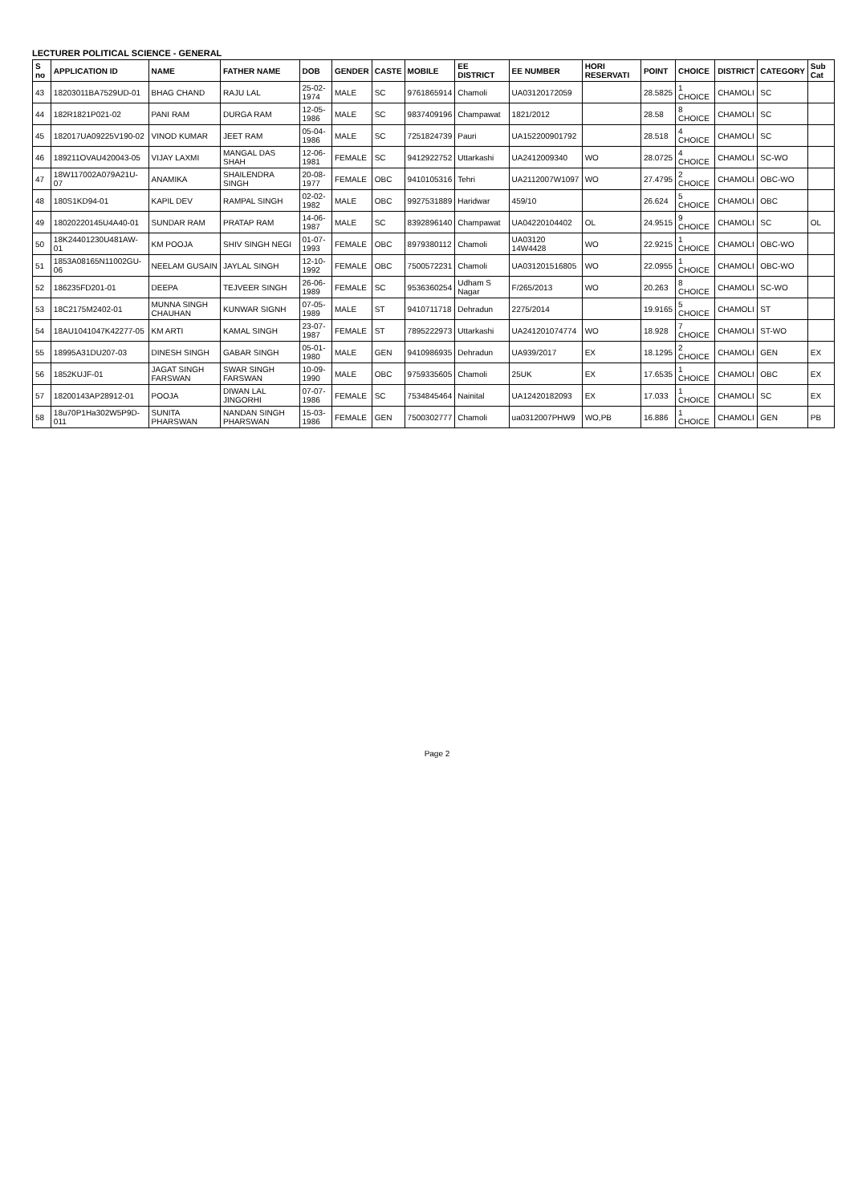LECTURER POLITICAL SCIENCE - GENERAL
| S no | APPLICATION ID | NAME | FATHER NAME | DOB | GENDER | CASTE | MOBILE | EE DISTRICT | EE NUMBER | HORI RESERVATI | POINT | CHOICE | DISTRICT | CATEGORY | Sub Cat |
| --- | --- | --- | --- | --- | --- | --- | --- | --- | --- | --- | --- | --- | --- | --- | --- |
| 43 | 18203011BA7529UD-01 | BHAG CHAND | RAJU LAL | 25-02-1974 | MALE | SC | 9761865914 | Chamoli | UA03120172059 | | 28.5825 | 1 CHOICE | CHAMOLI | SC | |
| 44 | 182R1821P021-02 | PANI RAM | DURGA RAM | 12-05-1986 | MALE | SC | 9837409196 | Champawat | 1821/2012 | | 28.58 | 8 CHOICE | CHAMOLI | SC | |
| 45 | 182017UA09225V190-02 | VINOD KUMAR | JEET RAM | 05-04-1986 | MALE | SC | 7251824739 | Pauri | UA15220090179​2 | | 28.518 | 4 CHOICE | CHAMOLI | SC | |
| 46 | 189211OVAU420043-05 | VIJAY LAXMI | MANGAL DAS SHAH | 12-06-1981 | FEMALE | SC | 9412922752 | Uttarkashi | UA2412009340 | WO | 28.0725 | 4 CHOICE | CHAMOLI | SC-WO | |
| 47 | 18W117002A079A21U-07 | ANAMIKA | SHAILENDRA SINGH | 20-08-1977 | FEMALE | OBC | 9410105316 | Tehri | UA2112007W1097 | WO | 27.4795 | 2 CHOICE | CHAMOLI | OBC-WO | |
| 48 | 180S1KD94-01 | KAPIL DEV | RAMPAL SINGH | 02-02-1982 | MALE | OBC | 9927531889 | Haridwar | 459/10 | | 26.624 | 5 CHOICE | CHAMOLI | OBC | |
| 49 | 18020220145U4A40-01 | SUNDAR RAM | PRATAP RAM | 14-06-1987 | MALE | SC | 8392896140 | Champawat | UA04220104402 | OL | 24.9515 | 9 CHOICE | CHAMOLI | SC | OL |
| 50 | 18K24401230U481AW-01 | KM POOJA | SHIV SINGH NEGI | 01-07-1993 | FEMALE | OBC | 8979380112 | Chamoli | UA03120​14W4428 | WO | 22.9215 | 1 CHOICE | CHAMOLI | OBC-WO | |
| 51 | 1853A08165N11002GU-06 | NEELAM GUSAIN | JAYLAL SINGH | 12-10-1992 | FEMALE | OBC | 7500572231 | Chamoli | UA03120151680​5 | WO | 22.0955 | 1 CHOICE | CHAMOLI | OBC-WO | |
| 52 | 186235FD201-01 | DEEPA | TEJVEER SINGH | 26-06-1989 | FEMALE | SC | 9536360254 | Udham S Nagar | F/265/2013 | WO | 20.263 | 8 CHOICE | CHAMOLI | SC-WO | |
| 53 | 18C2175M2402-01 | MUNNA SINGH CHAUHAN | KUNWAR SIGNH | 07-05-1989 | MALE | ST | 9410711718 | Dehradun | 2275/2014 | | 19.9165 | 5 CHOICE | CHAMOLI | ST | |
| 54 | 18AU1041047K42277-05 | KM ARTI | KAMAL SINGH | 23-07-1987 | FEMALE | ST | 7895222973 | Uttarkashi | UA24120107477​4 | WO | 18.928 | 7 CHOICE | CHAMOLI | ST-WO | |
| 55 | 18995A31DU207-03 | DINESH SINGH | GABAR SINGH | 05-01-1980 | MALE | GEN | 9410986935 | Dehradun | UA939/2017 | EX | 18.1295 | 2 CHOICE | CHAMOLI | GEN | EX |
| 56 | 1852KUJF-01 | JAGAT SINGH FARSWAN | SWAR SINGH FARSWAN | 10-09-1990 | MALE | OBC | 9759335605 | Chamoli | 25UK | EX | 17.6535 | 1 CHOICE | CHAMOLI | OBC | EX |
| 57 | 18200143AP28912-01 | POOJA | DIWAN LAL JINGORHI | 07-07-1986 | FEMALE | SC | 7534845464 | Nainital | UA12420182093 | EX | 17.033 | 1 CHOICE | CHAMOLI | SC | EX |
| 58 | 18u70P1Ha302W5P9D-011 | SUNITA PHARSWAN | NANDAN SINGH PHARSWAN | 15-03-1986 | FEMALE | GEN | 7500302777 | Chamoli | ua0312007PHW9 | WO,PB | 16.886 | 1 CHOICE | CHAMOLI | GEN | PB |
Page 2